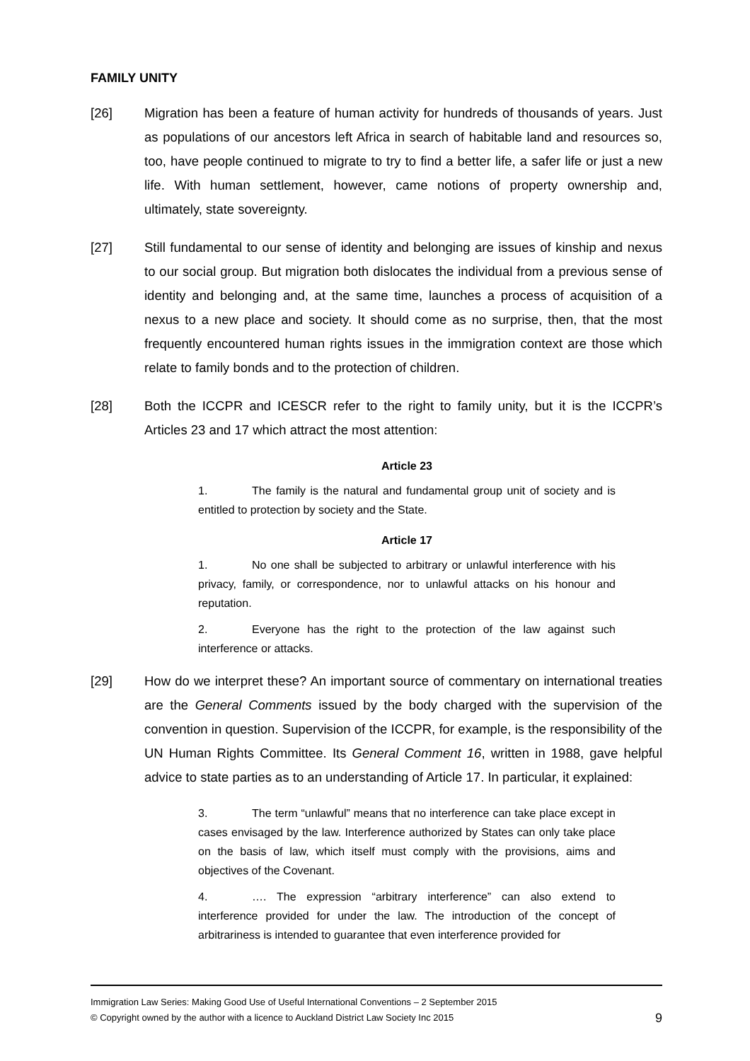FAMILY UNITY
[26] Migration has been a feature of human activity for hundreds of thousands of years. Just as populations of our ancestors left Africa in search of habitable land and resources so, too, have people continued to migrate to try to find a better life, a safer life or just a new life. With human settlement, however, came notions of property ownership and, ultimately, state sovereignty.
[27] Still fundamental to our sense of identity and belonging are issues of kinship and nexus to our social group. But migration both dislocates the individual from a previous sense of identity and belonging and, at the same time, launches a process of acquisition of a nexus to a new place and society. It should come as no surprise, then, that the most frequently encountered human rights issues in the immigration context are those which relate to family bonds and to the protection of children.
[28] Both the ICCPR and ICESCR refer to the right to family unity, but it is the ICCPR’s Articles 23 and 17 which attract the most attention:
Article 23
1. The family is the natural and fundamental group unit of society and is entitled to protection by society and the State.
Article 17
1. No one shall be subjected to arbitrary or unlawful interference with his privacy, family, or correspondence, nor to unlawful attacks on his honour and reputation.
2. Everyone has the right to the protection of the law against such interference or attacks.
[29] How do we interpret these? An important source of commentary on international treaties are the General Comments issued by the body charged with the supervision of the convention in question. Supervision of the ICCPR, for example, is the responsibility of the UN Human Rights Committee. Its General Comment 16, written in 1988, gave helpful advice to state parties as to an understanding of Article 17. In particular, it explained:
3. The term “unlawful” means that no interference can take place except in cases envisaged by the law. Interference authorized by States can only take place on the basis of law, which itself must comply with the provisions, aims and objectives of the Covenant.
4. …. The expression “arbitrary interference” can also extend to interference provided for under the law. The introduction of the concept of arbitrariness is intended to guarantee that even interference provided for
Immigration Law Series: Making Good Use of Useful International Conventions – 2 September 2015
© Copyright owned by the author with a licence to Auckland District Law Society Inc 2015
9